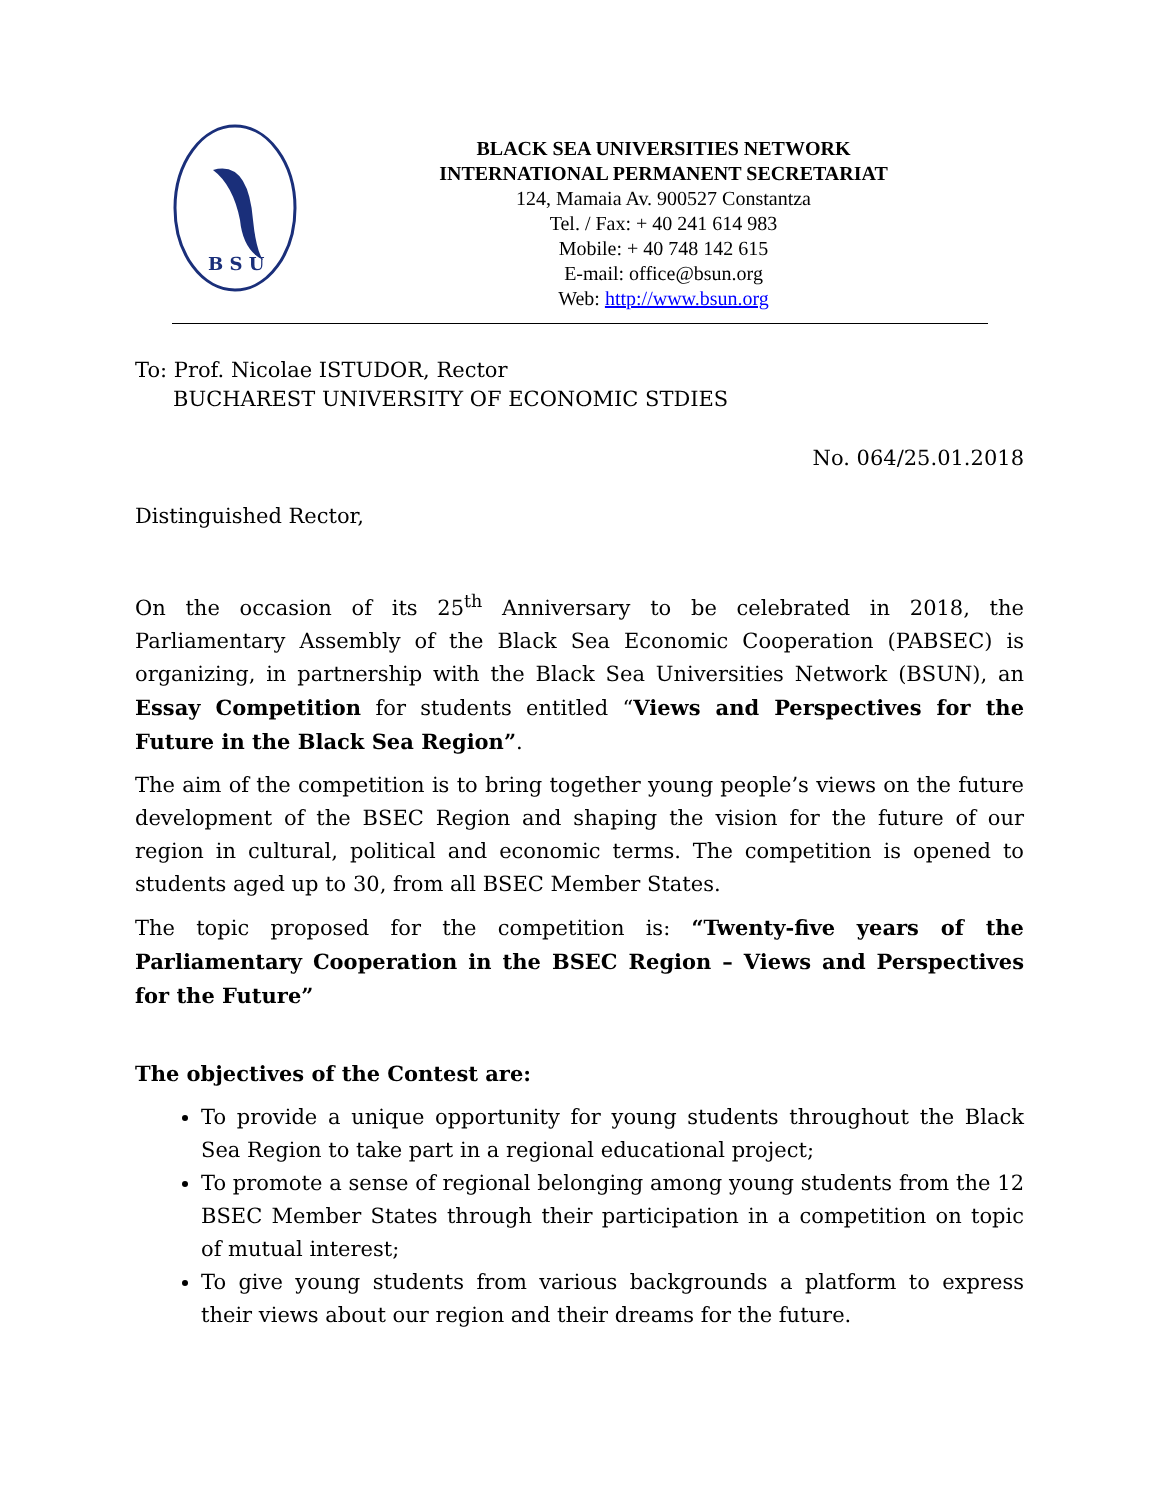B S U
BLACK SEA UNIVERSITIES NETWORK
INTERNATIONAL PERMANENT SECRETARIAT
124, Mamaia Av. 900527 Constantza
Tel. / Fax: + 40 241 614 983
Mobile: + 40 748 142 615
E-mail: office@bsun.org
Web: http://www.bsun.org
To: Prof. Nicolae ISTUDOR, Rector
BUCHAREST UNIVERSITY OF ECONOMIC STDIES
No. 064/25.01.2018
Distinguished Rector,
On the occasion of its 25<sup>th</sup> Anniversary to be celebrated in 2018, the Parliamentary Assembly of the Black Sea Economic Cooperation (PABSEC) is organizing, in partnership with the Black Sea Universities Network (BSUN), an Essay Competition for students entitled “Views and Perspectives for the Future in the Black Sea Region”.
The aim of the competition is to bring together young people’s views on the future development of the BSEC Region and shaping the vision for the future of our region in cultural, political and economic terms. The competition is opened to students aged up to 30, from all BSEC Member States.
The topic proposed for the competition is: “Twenty-five years of the Parliamentary Cooperation in the BSEC Region – Views and Perspectives for the Future”
The objectives of the Contest are:
To provide a unique opportunity for young students throughout the Black Sea Region to take part in a regional educational project;
To promote a sense of regional belonging among young students from the 12 BSEC Member States through their participation in a competition on topic of mutual interest;
To give young students from various backgrounds a platform to express their views about our region and their dreams for the future.